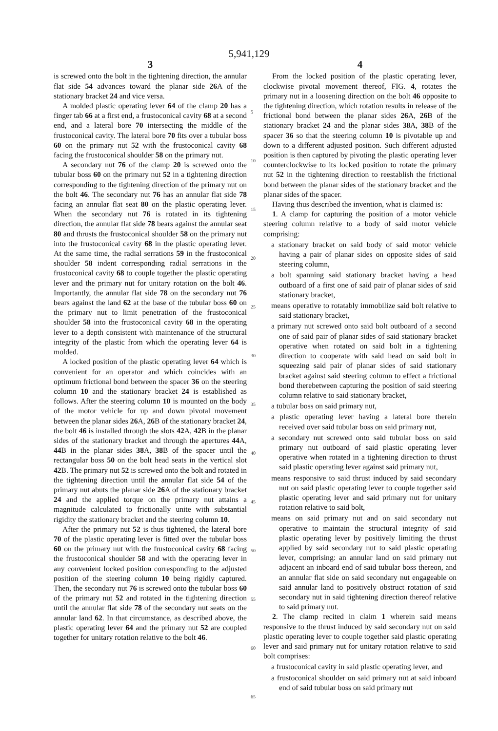5,941,129
3
is screwed onto the bolt in the tightening direction, the annular flat side 54 advances toward the planar side 26 A of the stationary bracket 24 and vice versa.
A molded plastic operating lever 64 of the clamp 20 has a finger tab 66 at a first end, a frustoconical cavity 68 at a second end, and a lateral bore 70 intersecting the middle of the frustoconical cavity. The lateral bore 70 fits over a tubular boss 60 on the primary nut 52 with the frustoconical cavity 68 facing the frustoconical shoulder 58 on the primary nut.
A secondary nut 76 of the clamp 20 is screwed onto the tubular boss 60 on the primary nut 52 in a tightening direction corresponding to the tightening direction of the primary nut on the bolt 46. The secondary nut 76 has an annular flat side 78 facing an annular flat seat 80 on the plastic operating lever. When the secondary nut 76 is rotated in its tightening direction, the annular flat side 78 bears against the annular seat 80 and thrusts the frustoconical shoulder 58 on the primary nut into the frustoconical cavity 68 in the plastic operating lever. At the same time, the radial serrations 59 in the frustoconical shoulder 58 indent corresponding radial serrations in the frustoconical cavity 68 to couple together the plastic operating lever and the primary nut for unitary rotation on the bolt 46. Importantly, the annular flat side 78 on the secondary nut 76 bears against the land 62 at the base of the tubular boss 60 on the primary nut to limit penetration of the frustoconical shoulder 58 into the frustoconical cavity 68 in the operating lever to a depth consistent with maintenance of the structural integrity of the plastic from which the operating lever 64 is molded.
A locked position of the plastic operating lever 64 which is convenient for an operator and which coincides with an optimum frictional bond between the spacer 36 on the steering column 10 and the stationary bracket 24 is established as follows. After the steering column 10 is mounted on the body of the motor vehicle for up and down pivotal movement between the planar sides 26 A, 26 B of the stationary bracket 24, the bolt 46 is installed through the slots 42 A, 42 B in the planar sides of the stationary bracket and through the apertures 44 A, 44 B in the planar sides 38 A, 38 B of the spacer until the rectangular boss 50 on the bolt head seats in the vertical slot 42 B. The primary nut 52 is screwed onto the bolt and rotated in the tightening direction until the annular flat side 54 of the primary nut abuts the planar side 26 A of the stationary bracket 24 and the applied torque on the primary nut attains a magnitude calculated to frictionally unite with substantial rigidity the stationary bracket and the steering column 10.
After the primary nut 52 is thus tightened, the lateral bore 70 of the plastic operating lever is fitted over the tubular boss 60 on the primary nut with the frustoconical cavity 68 facing the frustoconical shoulder 58 and with the operating lever in any convenient locked position corresponding to the adjusted position of the steering column 10 being rigidly captured. Then, the secondary nut 76 is screwed onto the tubular boss 60 of the primary nut 52 and rotated in the tightening direction until the annular flat side 78 of the secondary nut seats on the annular land 62. In that circumstance, as described above, the plastic operating lever 64 and the primary nut 52 are coupled together for unitary rotation relative to the bolt 46.
5
10
15
20
25
30
35
40
45
50
55
60
65
4
From the locked position of the plastic operating lever, clockwise pivotal movement thereof, FIG. 4, rotates the primary nut in a loosening direction on the bolt 46 opposite to the tightening direction, which rotation results in release of the frictional bond between the planar sides 26 A, 26 B of the stationary bracket 24 and the planar sides 38 A, 38 B of the spacer 36 so that the steering column 10 is pivotable up and down to a different adjusted position. Such different adjusted position is then captured by pivoting the plastic operating lever counterclockwise to its locked position to rotate the primary nut 52 in the tightening direction to reestablish the frictional bond between the planar sides of the stationary bracket and the planar sides of the spacer.
Having thus described the invention, what is claimed is:
1. A clamp for capturing the position of a motor vehicle steering column relative to a body of said motor vehicle comprising:
a stationary bracket on said body of said motor vehicle having a pair of planar sides on opposite sides of said steering column,
a bolt spanning said stationary bracket having a head outboard of a first one of said pair of planar sides of said stationary bracket,
means operative to rotatably immobilize said bolt relative to said stationary bracket,
a primary nut screwed onto said bolt outboard of a second one of said pair of planar sides of said stationary bracket operative when rotated on said bolt in a tightening direction to cooperate with said head on said bolt in squeezing said pair of planar sides of said stationary bracket against said steering column to effect a frictional bond therebetween capturing the position of said steering column relative to said stationary bracket,
a tubular boss on said primary nut,
a plastic operating lever having a lateral bore therein received over said tubular boss on said primary nut,
a secondary nut screwed onto said tubular boss on said primary nut outboard of said plastic operating lever operative when rotated in a tightening direction to thrust said plastic operating lever against said primary nut,
means responsive to said thrust induced by said secondary nut on said plastic operating lever to couple together said plastic operating lever and said primary nut for unitary rotation relative to said bolt,
means on said primary nut and on said secondary nut operative to maintain the structural integrity of said plastic operating lever by positively limiting the thrust applied by said secondary nut to said plastic operating lever, comprising: an annular land on said primary nut adjacent an inboard end of said tubular boss thereon, and an annular flat side on said secondary nut engageable on said annular land to positively obstruct rotation of said secondary nut in said tightening direction thereof relative to said primary nut.
2. The clamp recited in claim 1 wherein said means responsive to the thrust induced by said secondary nut on said plastic operating lever to couple together said plastic operating lever and said primary nut for unitary rotation relative to said bolt comprises:
a frustoconical cavity in said plastic operating lever, and
a frustoconical shoulder on said primary nut at said inboard end of said tubular boss on said primary nut